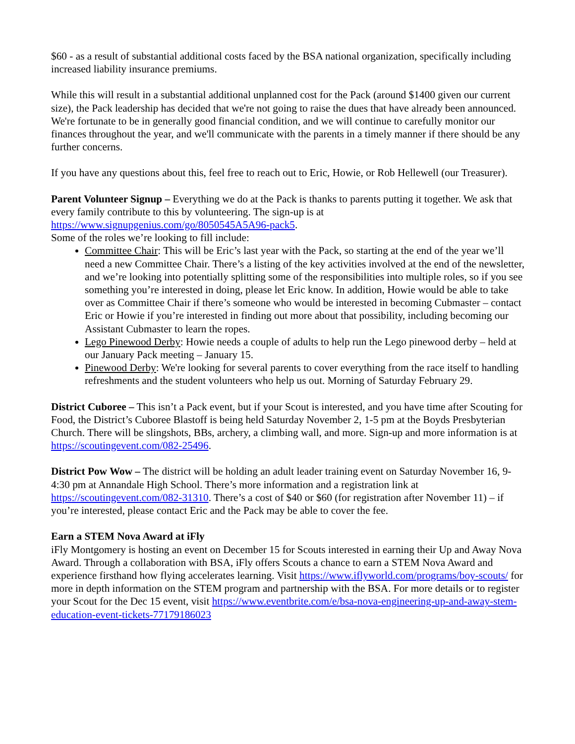$60 - as a result of substantial additional costs faced by the BSA national organization, specifically including increased liability insurance premiums.
While this will result in a substantial additional unplanned cost for the Pack (around $1400 given our current size), the Pack leadership has decided that we're not going to raise the dues that have already been announced. We're fortunate to be in generally good financial condition, and we will continue to carefully monitor our finances throughout the year, and we'll communicate with the parents in a timely manner if there should be any further concerns.
If you have any questions about this, feel free to reach out to Eric, Howie, or Rob Hellewell (our Treasurer).
Parent Volunteer Signup – Everything we do at the Pack is thanks to parents putting it together. We ask that every family contribute to this by volunteering. The sign-up is at https://www.signupgenius.com/go/8050545A5A96-pack5.
Some of the roles we’re looking to fill include:
Committee Chair: This will be Eric’s last year with the Pack, so starting at the end of the year we’ll need a new Committee Chair. There’s a listing of the key activities involved at the end of the newsletter, and we’re looking into potentially splitting some of the responsibilities into multiple roles, so if you see something you’re interested in doing, please let Eric know. In addition, Howie would be able to take over as Committee Chair if there’s someone who would be interested in becoming Cubmaster – contact Eric or Howie if you’re interested in finding out more about that possibility, including becoming our Assistant Cubmaster to learn the ropes.
Lego Pinewood Derby: Howie needs a couple of adults to help run the Lego pinewood derby – held at our January Pack meeting – January 15.
Pinewood Derby: We're looking for several parents to cover everything from the race itself to handling refreshments and the student volunteers who help us out. Morning of Saturday February 29.
District Cuboree – This isn’t a Pack event, but if your Scout is interested, and you have time after Scouting for Food, the District’s Cuboree Blastoff is being held Saturday November 2, 1-5 pm at the Boyds Presbyterian Church. There will be slingshots, BBs, archery, a climbing wall, and more. Sign-up and more information is at https://scoutingevent.com/082-25496.
District Pow Wow – The district will be holding an adult leader training event on Saturday November 16, 9-4:30 pm at Annandale High School. There’s more information and a registration link at https://scoutingevent.com/082-31310. There’s a cost of $40 or $60 (for registration after November 11) – if you’re interested, please contact Eric and the Pack may be able to cover the fee.
Earn a STEM Nova Award at iFly
iFly Montgomery is hosting an event on December 15 for Scouts interested in earning their Up and Away Nova Award. Through a collaboration with BSA, iFly offers Scouts a chance to earn a STEM Nova Award and experience firsthand how flying accelerates learning. Visit https://www.iflyworld.com/programs/boy-scouts/ for more in depth information on the STEM program and partnership with the BSA. For more details or to register your Scout for the Dec 15 event, visit https://www.eventbrite.com/e/bsa-nova-engineering-up-and-away-stem-education-event-tickets-77179186023